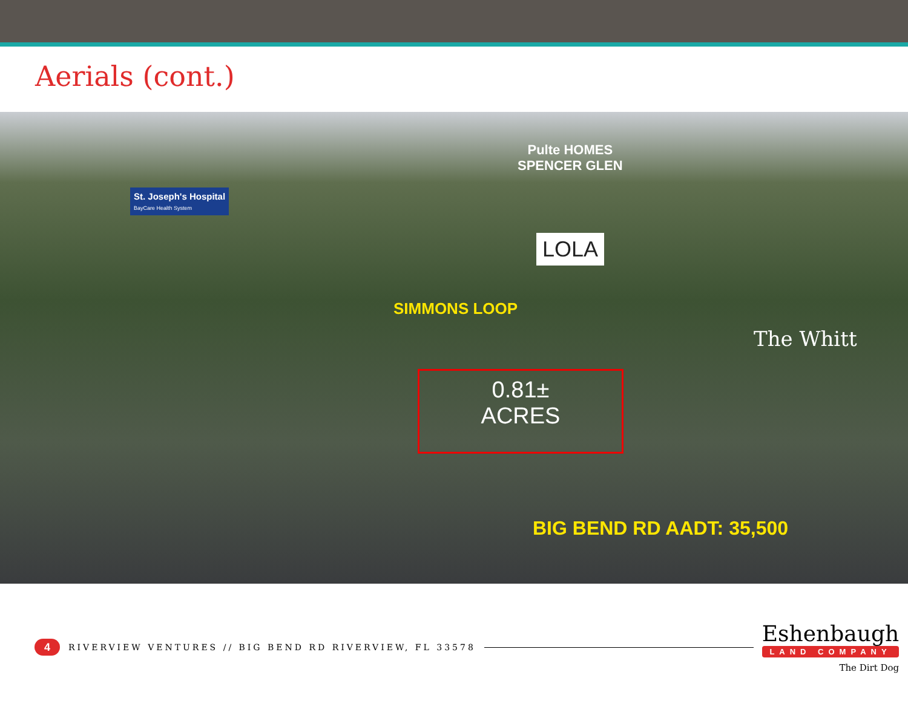Aerials (cont.)
St. Joseph's Hospital
BayCare Health System
Pulte HOMES
SPENCER GLEN
LOLA
SIMMONS LOOP
The Whitt
0.81±
ACRES
BIG BEND RD AADT: 35,500
4
RIVERVIEW VENTURES // BIG BEND RD RIVERVIEW, FL 33578
Eshenbaugh
LAND COMPANY
The Dirt Dog